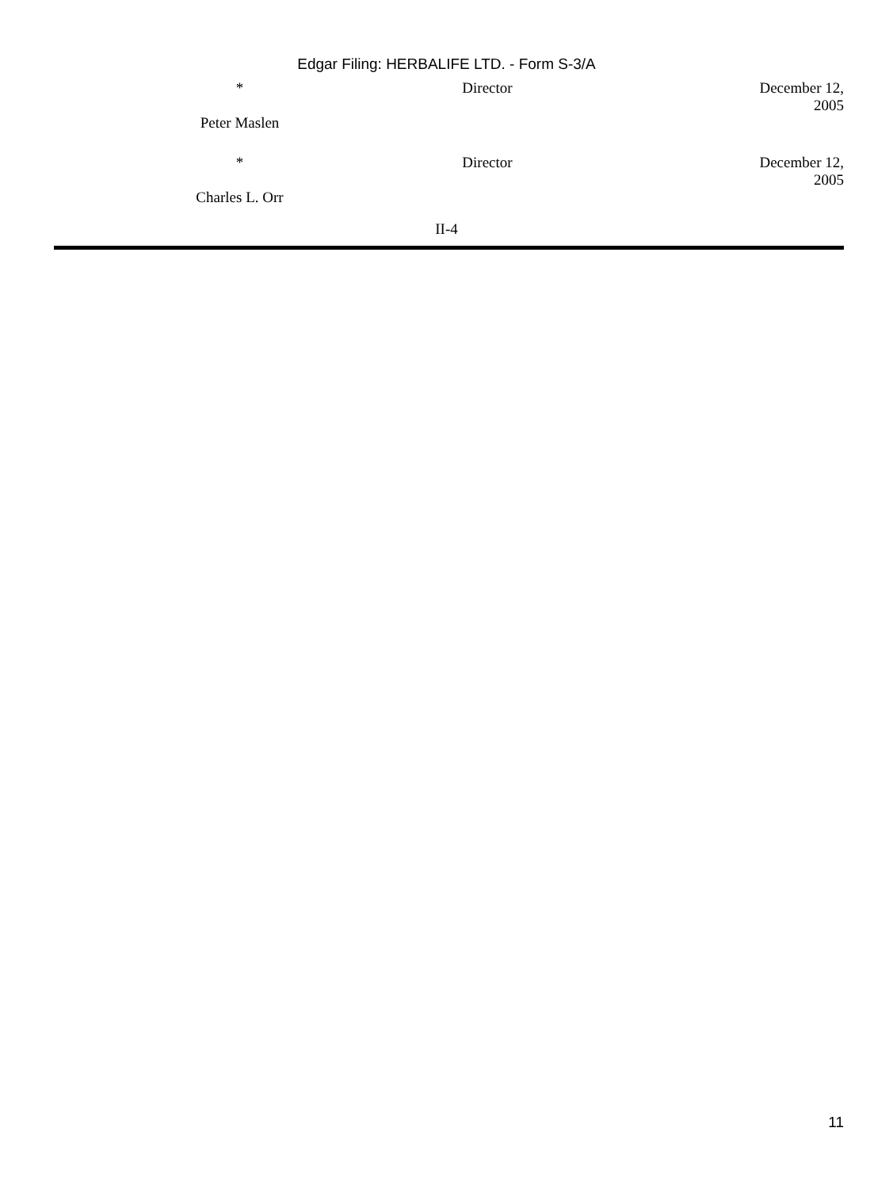Edgar Filing: HERBALIFE LTD. - Form S-3/A
| * | Director | December 12, 2005 |
| Peter Maslen | | |
| * | Director | December 12, 2005 |
| Charles L. Orr | | |
II-4
11